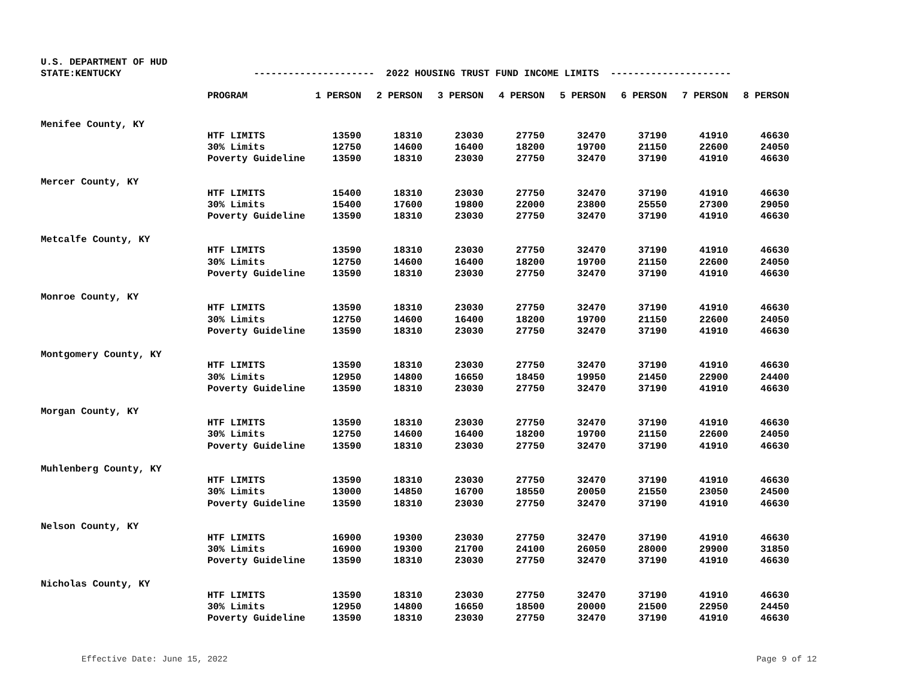U.S. DEPARTMENT OF HUD
STATE:KENTUCKY --------------------- 2022 HOUSING TRUST FUND INCOME LIMITS ---------------------
| | PROGRAM | 1 PERSON | 2 PERSON | 3 PERSON | 4 PERSON | 5 PERSON | 6 PERSON | 7 PERSON | 8 PERSON |
| --- | --- | --- | --- | --- | --- | --- | --- | --- | --- |
| Menifee County, KY | | | | | | | | | |
| | HTF LIMITS | 13590 | 18310 | 23030 | 27750 | 32470 | 37190 | 41910 | 46630 |
| | 30% Limits | 12750 | 14600 | 16400 | 18200 | 19700 | 21150 | 22600 | 24050 |
| | Poverty Guideline | 13590 | 18310 | 23030 | 27750 | 32470 | 37190 | 41910 | 46630 |
| Mercer County, KY | | | | | | | | | |
| | HTF LIMITS | 15400 | 18310 | 23030 | 27750 | 32470 | 37190 | 41910 | 46630 |
| | 30% Limits | 15400 | 17600 | 19800 | 22000 | 23800 | 25550 | 27300 | 29050 |
| | Poverty Guideline | 13590 | 18310 | 23030 | 27750 | 32470 | 37190 | 41910 | 46630 |
| Metcalfe County, KY | | | | | | | | | |
| | HTF LIMITS | 13590 | 18310 | 23030 | 27750 | 32470 | 37190 | 41910 | 46630 |
| | 30% Limits | 12750 | 14600 | 16400 | 18200 | 19700 | 21150 | 22600 | 24050 |
| | Poverty Guideline | 13590 | 18310 | 23030 | 27750 | 32470 | 37190 | 41910 | 46630 |
| Monroe County, KY | | | | | | | | | |
| | HTF LIMITS | 13590 | 18310 | 23030 | 27750 | 32470 | 37190 | 41910 | 46630 |
| | 30% Limits | 12750 | 14600 | 16400 | 18200 | 19700 | 21150 | 22600 | 24050 |
| | Poverty Guideline | 13590 | 18310 | 23030 | 27750 | 32470 | 37190 | 41910 | 46630 |
| Montgomery County, KY | | | | | | | | | |
| | HTF LIMITS | 13590 | 18310 | 23030 | 27750 | 32470 | 37190 | 41910 | 46630 |
| | 30% Limits | 12950 | 14800 | 16650 | 18450 | 19950 | 21450 | 22900 | 24400 |
| | Poverty Guideline | 13590 | 18310 | 23030 | 27750 | 32470 | 37190 | 41910 | 46630 |
| Morgan County, KY | | | | | | | | | |
| | HTF LIMITS | 13590 | 18310 | 23030 | 27750 | 32470 | 37190 | 41910 | 46630 |
| | 30% Limits | 12750 | 14600 | 16400 | 18200 | 19700 | 21150 | 22600 | 24050 |
| | Poverty Guideline | 13590 | 18310 | 23030 | 27750 | 32470 | 37190 | 41910 | 46630 |
| Muhlenberg County, KY | | | | | | | | | |
| | HTF LIMITS | 13590 | 18310 | 23030 | 27750 | 32470 | 37190 | 41910 | 46630 |
| | 30% Limits | 13000 | 14850 | 16700 | 18550 | 20050 | 21550 | 23050 | 24500 |
| | Poverty Guideline | 13590 | 18310 | 23030 | 27750 | 32470 | 37190 | 41910 | 46630 |
| Nelson County, KY | | | | | | | | | |
| | HTF LIMITS | 16900 | 19300 | 23030 | 27750 | 32470 | 37190 | 41910 | 46630 |
| | 30% Limits | 16900 | 19300 | 21700 | 24100 | 26050 | 28000 | 29900 | 31850 |
| | Poverty Guideline | 13590 | 18310 | 23030 | 27750 | 32470 | 37190 | 41910 | 46630 |
| Nicholas County, KY | | | | | | | | | |
| | HTF LIMITS | 13590 | 18310 | 23030 | 27750 | 32470 | 37190 | 41910 | 46630 |
| | 30% Limits | 12950 | 14800 | 16650 | 18500 | 20000 | 21500 | 22950 | 24450 |
| | Poverty Guideline | 13590 | 18310 | 23030 | 27750 | 32470 | 37190 | 41910 | 46630 |
Effective Date: June 15, 2022 Page 9 of 12